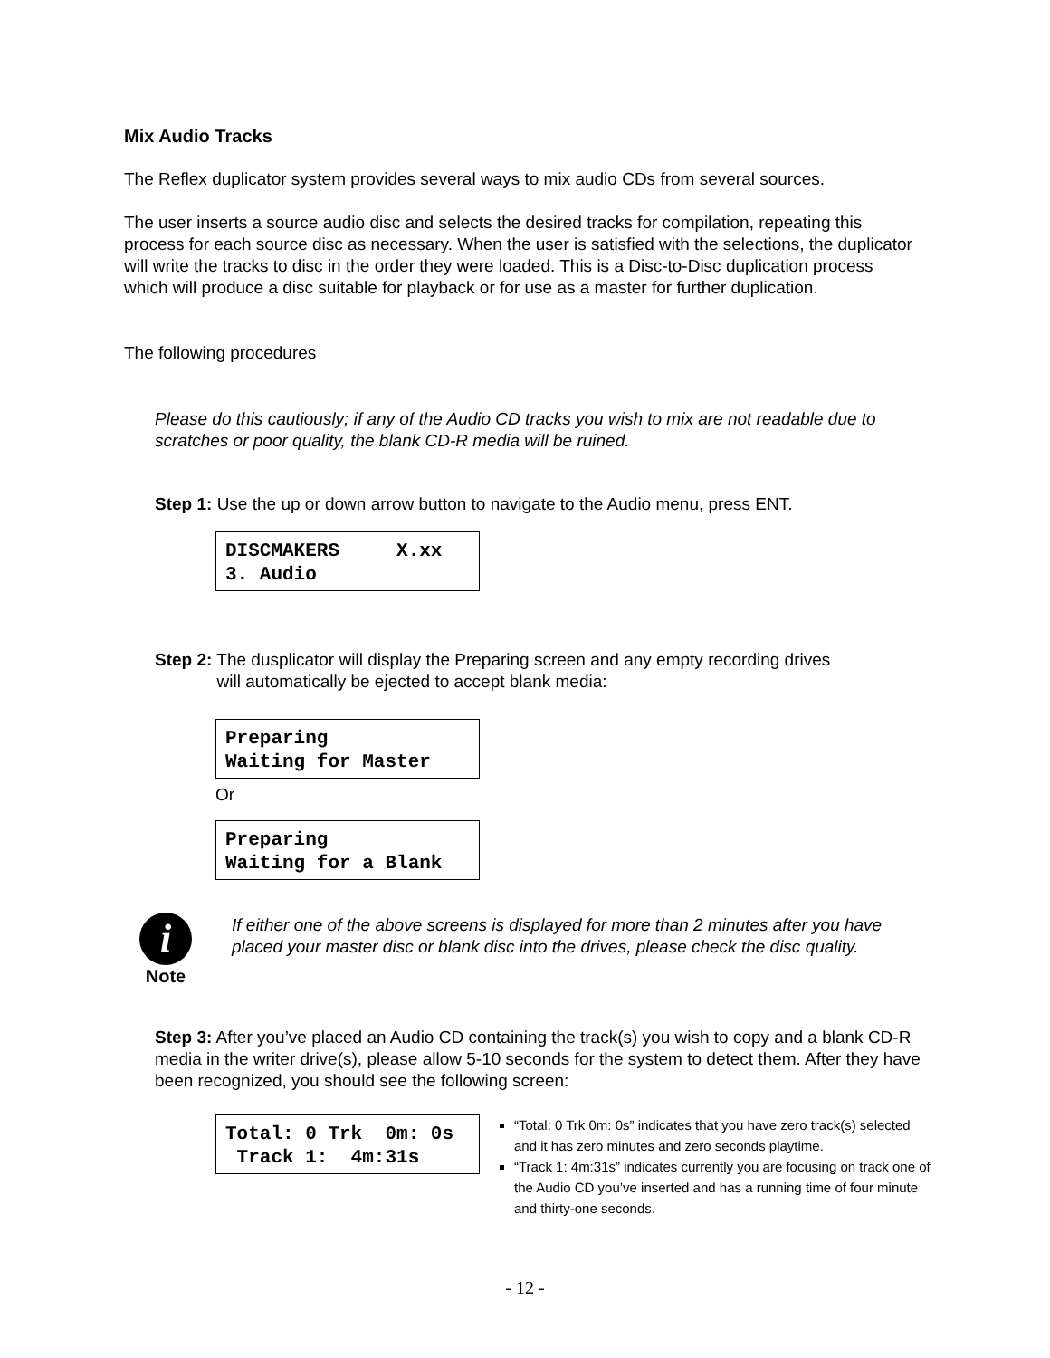Mix Audio Tracks
The Reflex duplicator system provides several ways to mix audio CDs from several sources.
The user inserts a source audio disc and selects the desired tracks for compilation, repeating this process for each source disc as necessary. When the user is satisfied with the selections, the duplicator will write the tracks to disc in the order they were loaded. This is a Disc-to-Disc duplication process which will produce a disc suitable for playback or for use as a master for further duplication.
The following procedures
Please do this cautiously; if any of the Audio CD tracks you wish to mix are not readable due to scratches or poor quality, the blank CD-R media will be ruined.
Step 1: Use the up or down arrow button to navigate to the Audio menu, press ENT.
DISCMAKERS X.xx 3. Audio
Step 2: The dusplicator will display the Preparing screen and any empty recording drives
will automatically be ejected to accept blank media:
Preparing Waiting for Master
Or
Preparing Waiting for a Blank
i
Note
If either one of the above screens is displayed for more than 2 minutes after you have placed your master disc or blank disc into the drives, please check the disc quality.
Step 3: After you’ve placed an Audio CD containing the track(s) you wish to copy and a blank CD-R media in the writer drive(s), please allow 5-10 seconds for the system to detect them. After they have been recognized, you should see the following screen:
Total: 0 Trk 0m: 0s Track 1: 4m:31s
“Total: 0 Trk 0m: 0s” indicates that you have zero track(s) selected and it has zero minutes and zero seconds playtime.
“Track 1: 4m:31s” indicates currently you are focusing on track one of the Audio CD you’ve inserted and has a running time of four minute and thirty-one seconds.
- 12 -